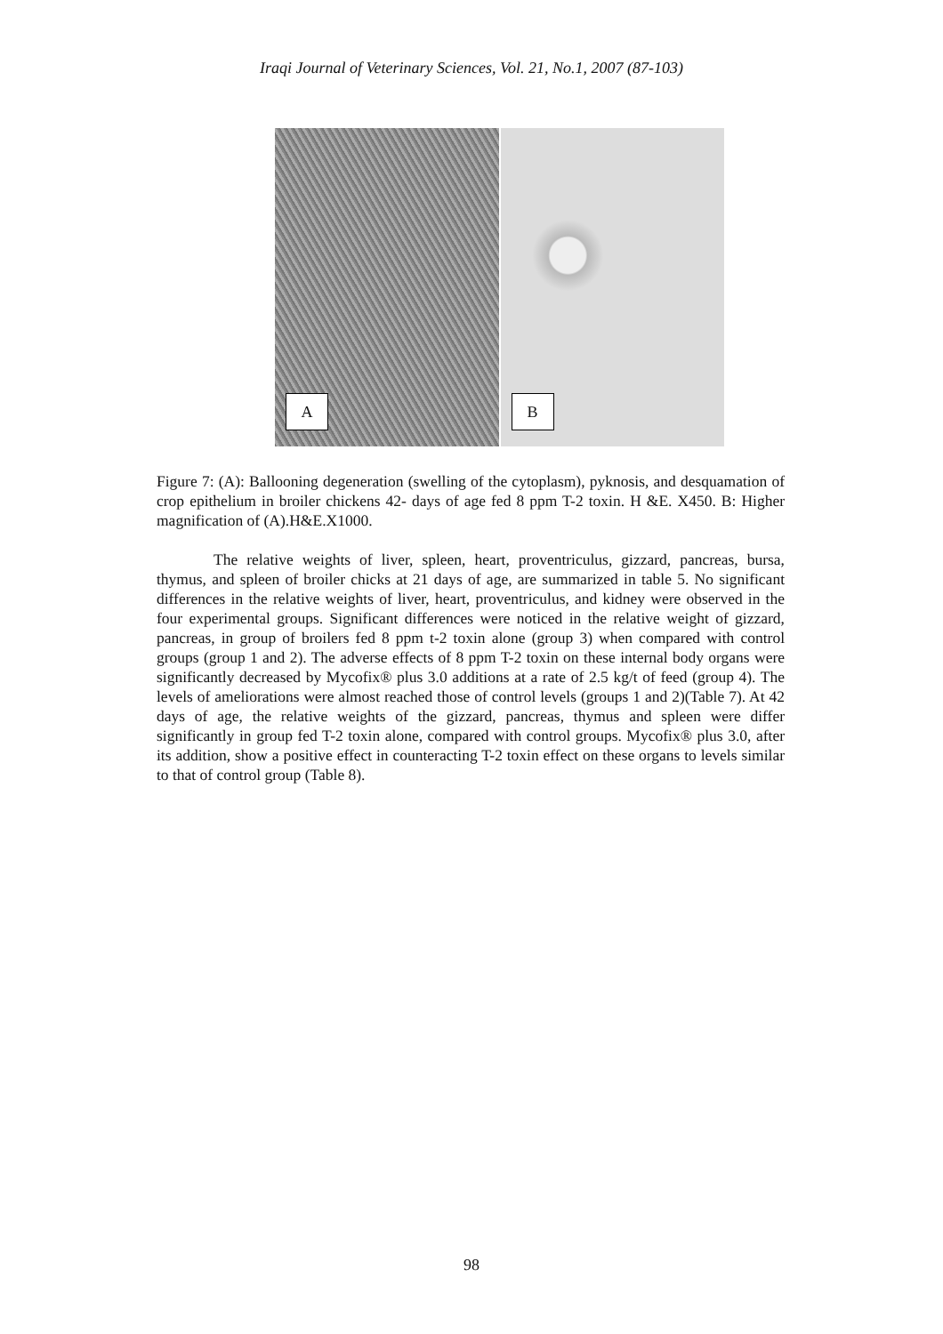Iraqi Journal of Veterinary Sciences, Vol. 21, No.1, 2007 (87-103)
A
B
Figure 7: (A): Ballooning degeneration (swelling of the cytoplasm), pyknosis, and desquamation of crop epithelium in broiler chickens 42- days of age fed 8 ppm T-2 toxin. H &E. X450. B: Higher magnification of (A).H&E.X1000.
The relative weights of liver, spleen, heart, proventriculus, gizzard, pancreas, bursa, thymus, and spleen of broiler chicks at 21 days of age, are summarized in table 5. No significant differences in the relative weights of liver, heart, proventriculus, and kidney were observed in the four experimental groups. Significant differences were noticed in the relative weight of gizzard, pancreas, in group of broilers fed 8 ppm t-2 toxin alone (group 3) when compared with control groups (group 1 and 2). The adverse effects of 8 ppm T-2 toxin on these internal body organs were significantly decreased by Mycofix® plus 3.0 additions at a rate of 2.5 kg/t of feed (group 4). The levels of ameliorations were almost reached those of control levels (groups 1 and 2)(Table 7). At 42 days of age, the relative weights of the gizzard, pancreas, thymus and spleen were differ significantly in group fed T-2 toxin alone, compared with control groups. Mycofix® plus 3.0, after its addition, show a positive effect in counteracting T-2 toxin effect on these organs to levels similar to that of control group (Table 8).
98